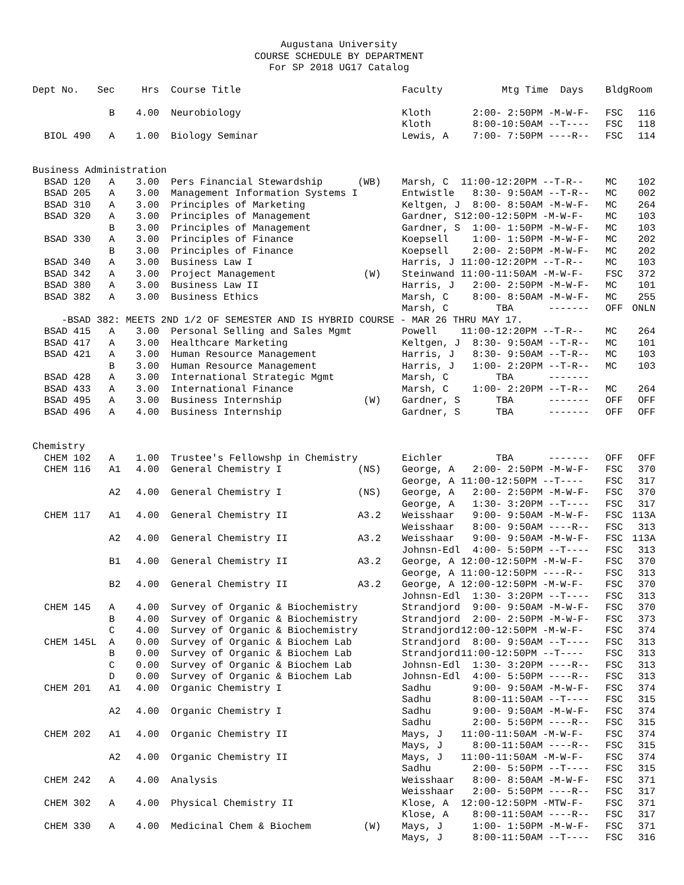Augustana University
COURSE SCHEDULE BY DEPARTMENT
For SP 2018 UG17 Catalog
| Dept No. | Sec | Hrs | Course Title | | Faculty | Mtg Time Days | Bldg | Room |
| --- | --- | --- | --- | --- | --- | --- | --- | --- |
| | B | 4.00 | Neurobiology | | Kloth | 2:00- 2:50PM -M-W-F- | FSC | 116 |
| | | | | | Kloth | 8:00-10:50AM --T---- | FSC | 118 |
| BIOL 490 | A | 1.00 | Biology Seminar | | Lewis, A | 7:00- 7:50PM ----R-- | FSC | 114 |
| Business Administration | | | | | | | | |
| BSAD 120 | A | 3.00 | Pers Financial Stewardship | (WB) | Marsh, C | 11:00-12:20PM --T-R-- | MC | 102 |
| BSAD 205 | A | 3.00 | Management Information Systems I | | Entwistle | 8:30- 9:50AM --T-R-- | MC | 002 |
| BSAD 310 | A | 3.00 | Principles of Marketing | | Keltgen, J | 8:00- 8:50AM -M-W-F- | MC | 264 |
| BSAD 320 | A | 3.00 | Principles of Management | | Gardner, S | 12:00-12:50PM -M-W-F- | MC | 103 |
| | B | 3.00 | Principles of Management | | Gardner, S | 1:00- 1:50PM -M-W-F- | MC | 103 |
| BSAD 330 | A | 3.00 | Principles of Finance | | Koepsell | 1:00- 1:50PM -M-W-F- | MC | 202 |
| | B | 3.00 | Principles of Finance | | Koepsell | 2:00- 2:50PM -M-W-F- | MC | 202 |
| BSAD 340 | A | 3.00 | Business Law I | | Harris, J | 11:00-12:20PM --T-R-- | MC | 103 |
| BSAD 342 | A | 3.00 | Project Management | (W) | Steinwand | 11:00-11:50AM -M-W-F- | FSC | 372 |
| BSAD 380 | A | 3.00 | Business Law II | | Harris, J | 2:00- 2:50PM -M-W-F- | MC | 101 |
| BSAD 382 | A | 3.00 | Business Ethics | | Marsh, C | 8:00- 8:50AM -M-W-F- | MC | 255 |
| | | | | | Marsh, C | TBA ------- | OFF | ONLN |
| -BSAD 382: MEETS 2ND 1/2 OF SEMESTER AND IS HYBRID COURSE - MAR 26 THRU MAY 17. | | | | | | | | |
| BSAD 415 | A | 3.00 | Personal Selling and Sales Mgmt | | Powell | 11:00-12:20PM --T-R-- | MC | 264 |
| BSAD 417 | A | 3.00 | Healthcare Marketing | | Keltgen, J | 8:30- 9:50AM --T-R-- | MC | 101 |
| BSAD 421 | A | 3.00 | Human Resource Management | | Harris, J | 8:30- 9:50AM --T-R-- | MC | 103 |
| | B | 3.00 | Human Resource Management | | Harris, J | 1:00- 2:20PM --T-R-- | MC | 103 |
| BSAD 428 | A | 3.00 | International Strategic Mgmt | | Marsh, C | TBA ------- | | |
| BSAD 433 | A | 3.00 | International Finance | | Marsh, C | 1:00- 2:20PM --T-R-- | MC | 264 |
| BSAD 495 | A | 3.00 | Business Internship | (W) | Gardner, S | TBA ------- | OFF | OFF |
| BSAD 496 | A | 4.00 | Business Internship | | Gardner, S | TBA ------- | OFF | OFF |
| Chemistry | | | | | | | | |
| CHEM 102 | A | 1.00 | Trustee's Fellowshp in Chemistry | | Eichler | TBA ------- | OFF | OFF |
| CHEM 116 | A1 | 4.00 | General Chemistry I | (NS) | George, A | 2:00- 2:50PM -M-W-F- | FSC | 370 |
| | | | | | George, A | 11:00-12:50PM --T---- | FSC | 317 |
| | A2 | 4.00 | General Chemistry I | (NS) | George, A | 2:00- 2:50PM -M-W-F- | FSC | 370 |
| | | | | | George, A | 1:30- 3:20PM --T---- | FSC | 317 |
| CHEM 117 | A1 | 4.00 | General Chemistry II | A3.2 | Weisshaar | 9:00- 9:50AM -M-W-F- | FSC | 113A |
| | | | | | Weisshaar | 8:00- 9:50AM ----R-- | FSC | 313 |
| | A2 | 4.00 | General Chemistry II | A3.2 | Weisshaar | 9:00- 9:50AM -M-W-F- | FSC | 113A |
| | | | | | Johnsn-Edl | 4:00- 5:50PM --T---- | FSC | 313 |
| | B1 | 4.00 | General Chemistry II | A3.2 | George, A | 12:00-12:50PM -M-W-F- | FSC | 370 |
| | | | | | George, A | 11:00-12:50PM ----R-- | FSC | 313 |
| | B2 | 4.00 | General Chemistry II | A3.2 | George, A | 12:00-12:50PM -M-W-F- | FSC | 370 |
| | | | | | Johnsn-Edl | 1:30- 3:20PM --T---- | FSC | 313 |
| CHEM 145 | A | 4.00 | Survey of Organic & Biochemistry | | Strandjord | 9:00- 9:50AM -M-W-F- | FSC | 370 |
| | B | 4.00 | Survey of Organic & Biochemistry | | Strandjord | 2:00- 2:50PM -M-W-F- | FSC | 373 |
| | C | 4.00 | Survey of Organic & Biochemistry | | Strandjord | 12:00-12:50PM -M-W-F- | FSC | 374 |
| CHEM 145L | A | 0.00 | Survey of Organic & Biochem Lab | | Strandjord | 8:00- 9:50AM --T---- | FSC | 313 |
| | B | 0.00 | Survey of Organic & Biochem Lab | | Strandjord | 11:00-12:50PM --T---- | FSC | 313 |
| | C | 0.00 | Survey of Organic & Biochem Lab | | Johnsn-Edl | 1:30- 3:20PM ----R-- | FSC | 313 |
| | D | 0.00 | Survey of Organic & Biochem Lab | | Johnsn-Edl | 4:00- 5:50PM ----R-- | FSC | 313 |
| CHEM 201 | A1 | 4.00 | Organic Chemistry I | | Sadhu | 9:00- 9:50AM -M-W-F- | FSC | 374 |
| | | | | | Sadhu | 8:00-11:50AM --T---- | FSC | 315 |
| | A2 | 4.00 | Organic Chemistry I | | Sadhu | 9:00- 9:50AM -M-W-F- | FSC | 374 |
| | | | | | Sadhu | 2:00- 5:50PM ----R-- | FSC | 315 |
| CHEM 202 | A1 | 4.00 | Organic Chemistry II | | Mays, J | 11:00-11:50AM -M-W-F- | FSC | 374 |
| | | | | | Mays, J | 8:00-11:50AM ----R-- | FSC | 315 |
| | A2 | 4.00 | Organic Chemistry II | | Mays, J | 11:00-11:50AM -M-W-F- | FSC | 374 |
| | | | | | Sadhu | 2:00- 5:50PM --T---- | FSC | 315 |
| CHEM 242 | A | 4.00 | Analysis | | Weisshaar | 8:00- 8:50AM -M-W-F- | FSC | 371 |
| | | | | | Weisshaar | 2:00- 5:50PM ----R-- | FSC | 317 |
| CHEM 302 | A | 4.00 | Physical Chemistry II | | Klose, A | 12:00-12:50PM -MTW-F- | FSC | 371 |
| | | | | | Klose, A | 8:00-11:50AM ----R-- | FSC | 317 |
| CHEM 330 | A | 4.00 | Medicinal Chem & Biochem | (W) | Mays, J | 1:00- 1:50PM -M-W-F- | FSC | 371 |
| | | | | | Mays, J | 8:00-11:50AM --T---- | FSC | 316 |